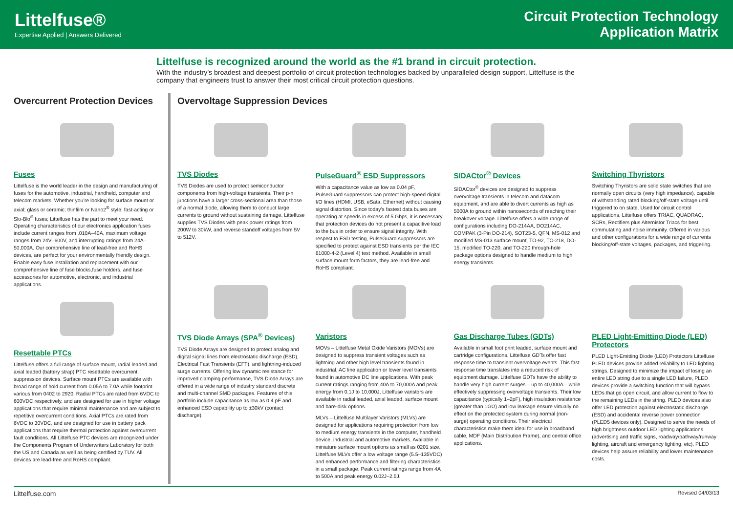Littelfuse®
Expertise Applied | Answers Delivered
Circuit Protection Technology
Application Matrix
Littelfuse is recognized around the world as the #1 brand in circuit protection.
With the industry’s broadest and deepest portfolio of circuit protection technologies backed by unparalleled design support, Littelfuse is the company that engineers trust to answer their most critical circuit protection questions.
Overcurrent Protection Devices
Fuses
Littelfuse is the world leader in the design and manufacturing of fuses for the automotive, industrial, handheld, computer and telecom markets. Whether you’re looking for surface mount or axial; glass or ceramic; thinfilm or Nano2<sup>®</sup> style; fast-acting or Slo-Blo<sup>®</sup> fuses; Littelfuse has the part to meet your need. Operating characteristics of our electronics application fuses include current ranges from .010A–40A, maximum voltage ranges from 24V–600V, and interrupting ratings from 24A–50,000A. Our comprehensive line of lead-free and RoHS devices, are perfect for your environmentally friendly design. Enable easy fuse installation and replacement with our comprehensive line of fuse blocks,fuse holders, and fuse accessories for automotive, electronic, and industrial applications.
Resettable PTCs
Littelfuse offers a full range of surface mount, radial leaded and axial leaded (battery strap) PTC resettable overcurrent suppression devices. Surface mount PTCs are available with broad range of hold current from 0.05A to 7.0A while footprint various from 0402 to 2920. Radial PTCs are rated from 6VDC to 600VDC respectively, and are designed for use in higher voltage applications that require minimal maintenance and are subject to repetitive overcurrent conditions. Axial PTCs are rated from 6VDC to 30VDC, and are designed for use in battery pack applications that require thermal protection against overcurrent fault conditions. All Littelfuse PTC devices are recognized under the Components Program of Underwriters Laboratory for both the US and Canada as well as being certified by TUV. All devices are lead-free and RoHS compliant.
Overvoltage Suppression Devices
TVS Diodes
TVS Diodes are used to protect semiconductor components from high-voltage transients. Their p-n junctions have a larger cross-sectional area than those of a normal diode, allowing them to conduct large currents to ground without sustaining damage. Littelfuse supplies TVS Diodes with peak power ratings from 200W to 30kW, and reverse standoff voltages from 5V to 512V.
PulseGuard<sup>®</sup> ESD Suppressors
With a capacitance value as low as 0.04 pF, PulseGuard suppressors can protect high-speed digital I/O lines (HDMI, USB, eSata, Ethernet) without causing signal distortion. Since today’s fastest data buses are operating at speeds in excess of 5 Gbps, it is necessary that protection devices do not present a capacitive load to the bus in order to ensure signal integrity. With respect to ESD testing, PulseGuard suppressors are specified to protect against ESD transients per the IEC 61000-4-2 (Level 4) test method. Available in small surface mount form factors, they are lead-free and RoHS compliant.
SIDACtor<sup>®</sup> Devices
SIDACtor<sup>®</sup> devices are designed to suppress overvoltage transients in telecom and datacom equipment, and are able to divert currents as high as 5000A to ground within nanoseconds of reaching their breakover voltage. Littelfuse offers a wide range of configurations including DO-214AA, DO214AC, COMPAK (3-Pin DO-214), SOT23-5, QFN, MS-012 and modified MS-013 surface mount, TO-92, TO-218, DO-15, modified TO-220, and TO-220 through-hole package options designed to handle medium to high energy transients.
Switching Thyristors
Switching Thyristors are solid state switches that are normally open circuits (very high impedance), capable of withstanding rated blocking/off-state voltage until triggered to on state. Used for circuit control applications, Littelfuse offers TRIAC, QUADRAC, SCRs, Rectifiers plus Alternistor Triacs for best commutating and noise immunity. Offered in various and other configurations for a wide range of currents blocking/off-state voltages, packages, and triggering.
TVS Diode Arrays (SPA<sup>®</sup> Devices)
TVS Diode Arrays are designed to protect analog and digital signal lines from electrostatic discharge (ESD), Electrical Fast Transients (EFT), and lightning-induced surge currents. Offering low dynamic resistance for improved clamping performance, TVS Diode Arrays are offered in a wide range of industry standard discrete and multi-channel SMD packages. Features of this portfolio include capacitance as low as 0.4 pF and enhanced ESD capability up to ±30kV (contact discharge).
Varistors
MOVs – Littelfuse Metal Oxide Varistors (MOVs) are designed to suppress transient voltages such as lightning and other high level transients found in industrial, AC line application or lower level transients found in automotive DC line applications. With peak current ratings ranging from 40A to 70,000A and peak energy from 0.1J to 10,000J, Littelfuse varistors are available in radial leaded, axial leaded, surface mount and bare-disk options.
MLVs – Littelfuse Multilayer Varistors (MLVs) are designed for applications requiring protection from low to medium energy transients in the computer, handheld device, industrial and automotive markets. Available in miniature surface mount options as small as 0201 size, Littelfuse MLVs offer a low voltage range (5.5–135VDC) and enhanced performance and filtering characteristics in a small package. Peak current ratings range from 4A to 500A and peak energy 0.02J–2.5J.
Gas Discharge Tubes (GDTs)
Available in small foot print leaded, surface mount and cartridge configurations, Littelfuse GDTs offer fast response time to transient overvoltage events. This fast response time translates into a reduced risk of equipment damage. Littelfuse GDTs have the ability to handle very high current surges – up to 40,000A – while effectively suppressing overvoltage transients. Their low capacitance (typically 1–2pF), high insulation resistance (greater than 1GΩ) and low leakage ensure virtually no effect on the protected system during normal (non-surge) operating conditions. Their electrical characteristics make them ideal for use in broadband cable, MDF (Main Distribution Frame), and central office applications.
PLED Light-Emitting Diode (LED) Protectors
PLED Light-Emitting Diode (LED) Protectors Littelfuse PLED devices provide added reliability to LED lighting strings. Designed to minimize the impact of losing an entire LED string due to a single LED failure, PLED devices provide a switching function that will bypass LEDs that go open circuit, and allow current to flow to the remaining LEDs in the string. PLED devices also offer LED protection against electrostatic discharge (ESD) and accidental reverse power connection (PLED5 devices only). Designed to serve the needs of high brightness outdoor LED lighting applications (advertising and traffic signs, roadway/pathway/runway lighting, aircraft and emergency lighting, etc), PLED devices help assure reliability and lower maintenance costs.
Littelfuse.com Revised 04/03/13